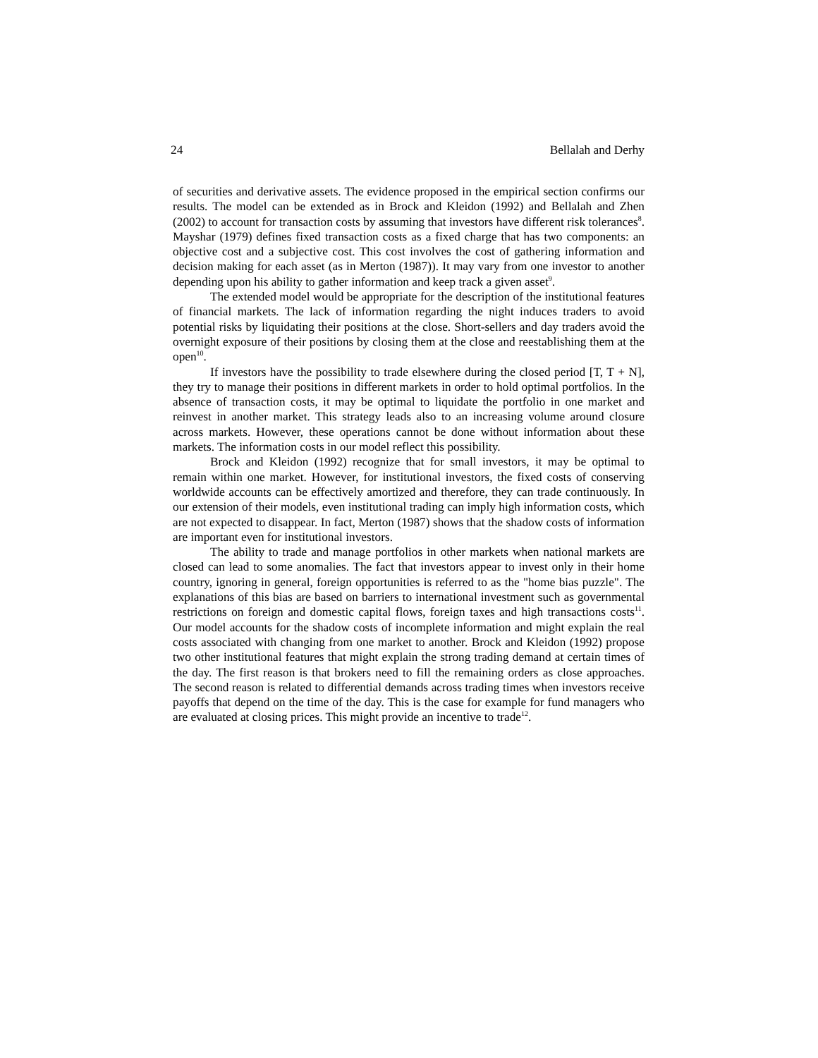24 Bellalah and Derhy
of securities and derivative assets. The evidence proposed in the empirical section confirms our results. The model can be extended as in Brock and Kleidon (1992) and Bellalah and Zhen (2002) to account for transaction costs by assuming that investors have different risk tolerances<sup>8</sup>. Mayshar (1979) defines fixed transaction costs as a fixed charge that has two components: an objective cost and a subjective cost. This cost involves the cost of gathering information and decision making for each asset (as in Merton (1987)). It may vary from one investor to another depending upon his ability to gather information and keep track a given asset<sup>9</sup>.
The extended model would be appropriate for the description of the institutional features of financial markets. The lack of information regarding the night induces traders to avoid potential risks by liquidating their positions at the close. Short-sellers and day traders avoid the overnight exposure of their positions by closing them at the close and reestablishing them at the open<sup>10</sup>.
If investors have the possibility to trade elsewhere during the closed period [T, T + N], they try to manage their positions in different markets in order to hold optimal portfolios. In the absence of transaction costs, it may be optimal to liquidate the portfolio in one market and reinvest in another market. This strategy leads also to an increasing volume around closure across markets. However, these operations cannot be done without information about these markets. The information costs in our model reflect this possibility.
Brock and Kleidon (1992) recognize that for small investors, it may be optimal to remain within one market. However, for institutional investors, the fixed costs of conserving worldwide accounts can be effectively amortized and therefore, they can trade continuously. In our extension of their models, even institutional trading can imply high information costs, which are not expected to disappear. In fact, Merton (1987) shows that the shadow costs of information are important even for institutional investors.
The ability to trade and manage portfolios in other markets when national markets are closed can lead to some anomalies. The fact that investors appear to invest only in their home country, ignoring in general, foreign opportunities is referred to as the "home bias puzzle". The explanations of this bias are based on barriers to international investment such as governmental restrictions on foreign and domestic capital flows, foreign taxes and high transactions costs<sup>11</sup>. Our model accounts for the shadow costs of incomplete information and might explain the real costs associated with changing from one market to another. Brock and Kleidon (1992) propose two other institutional features that might explain the strong trading demand at certain times of the day. The first reason is that brokers need to fill the remaining orders as close approaches. The second reason is related to differential demands across trading times when investors receive payoffs that depend on the time of the day. This is the case for example for fund managers who are evaluated at closing prices. This might provide an incentive to trade<sup>12</sup>.